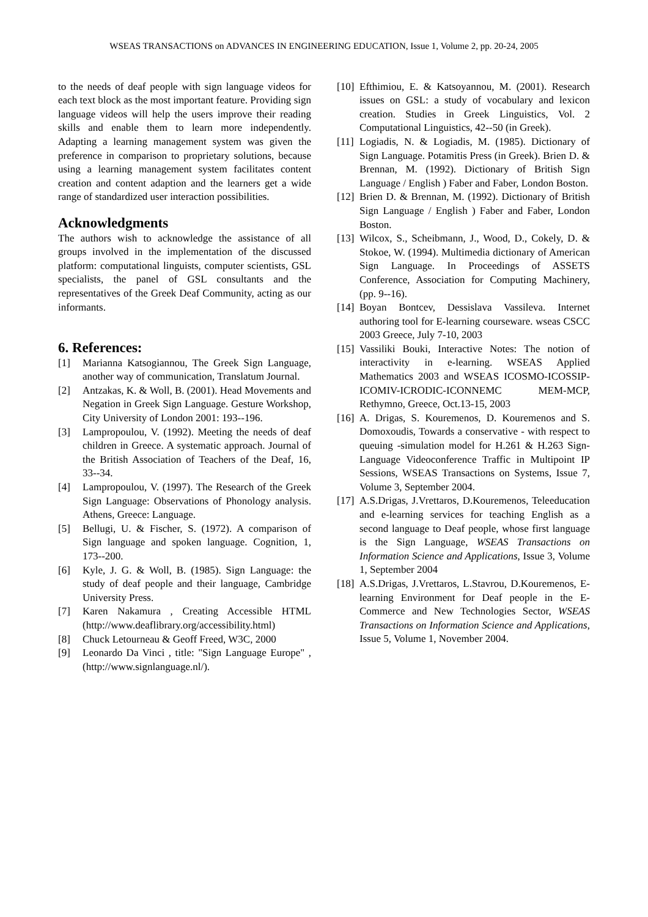WSEAS TRANSACTIONS on ADVANCES IN ENGINEERING EDUCATION, Issue 1, Volume 2, pp. 20-24, 2005
to the needs of deaf people with sign language videos for each text block as the most important feature. Providing sign language videos will help the users improve their reading skills and enable them to learn more independently. Adapting a learning management system was given the preference in comparison to proprietary solutions, because using a learning management system facilitates content creation and content adaption and the learners get a wide range of standardized user interaction possibilities.
Acknowledgments
The authors wish to acknowledge the assistance of all groups involved in the implementation of the discussed platform: computational linguists, computer scientists, GSL specialists, the panel of GSL consultants and the representatives of the Greek Deaf Community, acting as our informants.
6. References:
[1] Marianna Katsogiannou, The Greek Sign Language, another way of communication, Translatum Journal.
[2] Antzakas, K. & Woll, B. (2001). Head Movements and Negation in Greek Sign Language. Gesture Workshop, City University of London 2001: 193--196.
[3] Lampropoulou, V. (1992). Meeting the needs of deaf children in Greece. A systematic approach. Journal of the British Association of Teachers of the Deaf, 16, 33--34.
[4] Lampropoulou, V. (1997). The Research of the Greek Sign Language: Observations of Phonology analysis. Athens, Greece: Language.
[5] Bellugi, U. & Fischer, S. (1972). A comparison of Sign language and spoken language. Cognition, 1, 173--200.
[6] Kyle, J. G. & Woll, B. (1985). Sign Language: the study of deaf people and their language, Cambridge University Press.
[7] Karen Nakamura , Creating Accessible HTML (http://www.deaflibrary.org/accessibility.html)
[8] Chuck Letourneau & Geoff Freed, W3C, 2000
[9] Leonardo Da Vinci , title: "Sign Language Europe" , (http://www.signlanguage.nl/).
[10] Efthimiou, E. & Katsoyannou, M. (2001). Research issues on GSL: a study of vocabulary and lexicon creation. Studies in Greek Linguistics, Vol. 2 Computational Linguistics, 42--50 (in Greek).
[11] Logiadis, N. & Logiadis, M. (1985). Dictionary of Sign Language. Potamitis Press (in Greek). Brien D. & Brennan, M. (1992). Dictionary of British Sign Language / English ) Faber and Faber, London Boston.
[12] Brien D. & Brennan, M. (1992). Dictionary of British Sign Language / English ) Faber and Faber, London Boston.
[13] Wilcox, S., Scheibmann, J., Wood, D., Cokely, D. & Stokoe, W. (1994). Multimedia dictionary of American Sign Language. In Proceedings of ASSETS Conference, Association for Computing Machinery, (pp. 9--16).
[14] Boyan Bontcev, Dessislava Vassileva. Internet authoring tool for E-learning courseware. wseas CSCC 2003 Greece, July 7-10, 2003
[15] Vassiliki Bouki, Interactive Notes: The notion of interactivity in e-learning. WSEAS Applied Mathematics 2003 and WSEAS ICOSMO-ICOSSIP-ICOMIV-ICRODIC-ICONNEMC MEM-MCP, Rethymno, Greece, Oct.13-15, 2003
[16] A. Drigas, S. Kouremenos, D. Kouremenos and S. Domoxoudis, Towards a conservative - with respect to queuing -simulation model for H.261 & H.263 Sign-Language Videoconference Traffic in Multipoint IP Sessions, WSEAS Transactions on Systems, Issue 7, Volume 3, September 2004.
[17] A.S.Drigas, J.Vrettaros, D.Kouremenos, Teleeducation and e-learning services for teaching English as a second language to Deaf people, whose first language is the Sign Language, WSEAS Transactions on Information Science and Applications, Issue 3, Volume 1, September 2004
[18] A.S.Drigas, J.Vrettaros, L.Stavrou, D.Kouremenos, E-learning Environment for Deaf people in the E-Commerce and New Technologies Sector, WSEAS Transactions on Information Science and Applications, Issue 5, Volume 1, November 2004.